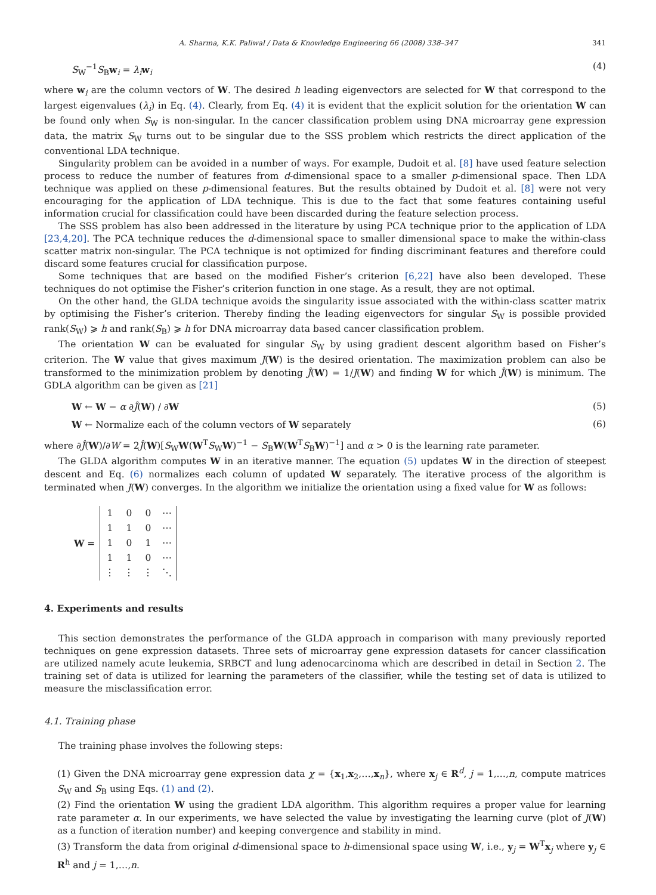A. Sharma, K.K. Paliwal / Data & Knowledge Engineering 66 (2008) 338–347 341
S<sub>W</sub><sup>−1</sup>S<sub>B</sub>w<sub>i</sub> = λ<sub>i</sub> w<sub>i</sub> (4)
where w<sub>i</sub> are the column vectors of W. The desired h leading eigenvectors are selected for W that correspond to the largest eigenvalues (λ<sub>i</sub>) in Eq. (4). Clearly, from Eq. (4) it is evident that the explicit solution for the orientation W can be found only when S<sub>W</sub> is non-singular. In the cancer classification problem using DNA microarray gene expression data, the matrix S<sub>W</sub> turns out to be singular due to the SSS problem which restricts the direct application of the conventional LDA technique.
Singularity problem can be avoided in a number of ways. For example, Dudoit et al. [8] have used feature selection process to reduce the number of features from d-dimensional space to a smaller p-dimensional space. Then LDA technique was applied on these p-dimensional features. But the results obtained by Dudoit et al. [8] were not very encouraging for the application of LDA technique. This is due to the fact that some features containing useful information crucial for classification could have been discarded during the feature selection process.
The SSS problem has also been addressed in the literature by using PCA technique prior to the application of LDA [23,4,20]. The PCA technique reduces the d-dimensional space to smaller dimensional space to make the within-class scatter matrix non-singular. The PCA technique is not optimized for finding discriminant features and therefore could discard some features crucial for classification purpose.
Some techniques that are based on the modified Fisher’s criterion [6,22] have also been developed. These techniques do not optimise the Fisher’s criterion function in one stage. As a result, they are not optimal.
On the other hand, the GLDA technique avoids the singularity issue associated with the within-class scatter matrix by optimising the Fisher’s criterion. Thereby finding the leading eigenvectors for singular S<sub>W</sub> is possible provided rank(S<sub>W</sub>) ⩾ h and rank(S<sub>B</sub>) ⩾ h for DNA microarray data based cancer classification problem.
The orientation W can be evaluated for singular S<sub>W</sub> by using gradient descent algorithm based on Fisher’s criterion. The W value that gives maximum J(W) is the desired orientation. The maximization problem can also be transformed to the minimization problem by denoting Ĵ(W) = 1/J(W) and finding W for which Ĵ(W) is minimum. The GDLA algorithm can be given as [21]
W ← W − α ∂Ĵ(W) / ∂W (5)
W ← Normalize each of the column vectors of W separately (6)
where ∂Ĵ(W)/∂W = 2Ĵ(W)[S<sub>W</sub>W(W<sup>T</sup>S<sub>W</sub>W)<sup>−1</sup> − S<sub>B</sub>W(W<sup>T</sup>S<sub>B</sub>W)<sup>−1</sup>] and α > 0 is the learning rate parameter.
The GLDA algorithm computes W in an iterative manner. The equation (5) updates W in the direction of steepest descent and Eq. (6) normalizes each column of updated W separately. The iterative process of the algorithm is terminated when J(W) converges. In the algorithm we initialize the orientation using a fixed value for W as follows:
W =
| 1 | 0 | 0 | ⋯ |
| 1 | 1 | 0 | ⋯ |
| 1 | 0 | 1 | ⋯ |
| 1 | 1 | 0 | ⋯ |
| ⋮ | ⋮ | ⋮ | ⋱ |
4. Experiments and results
This section demonstrates the performance of the GLDA approach in comparison with many previously reported techniques on gene expression datasets. Three sets of microarray gene expression datasets for cancer classification are utilized namely acute leukemia, SRBCT and lung adenocarcinoma which are described in detail in Section 2. The training set of data is utilized for learning the parameters of the classifier, while the testing set of data is utilized to measure the misclassification error.
4.1. Training phase
The training phase involves the following steps:
(1) Given the DNA microarray gene expression data χ = {x<sub>1</sub>,x<sub>2</sub>,…,x<sub>n</sub>}, where x<sub>j</sub> ∈ R<sup>d</sup>, j = 1,…,n, compute matrices S<sub>W</sub> and S<sub>B</sub> using Eqs. (1) and (2).
(2) Find the orientation W using the gradient LDA algorithm. This algorithm requires a proper value for learning rate parameter α. In our experiments, we have selected the value by investigating the learning curve (plot of J(W) as a function of iteration number) and keeping convergence and stability in mind.
(3) Transform the data from original d-dimensional space to h-dimensional space using W, i.e., y<sub>j</sub> = W<sup>T</sup>x<sub>j</sub> where y<sub>j</sub> ∈ R<sup>h</sup> and j = 1,…,n.